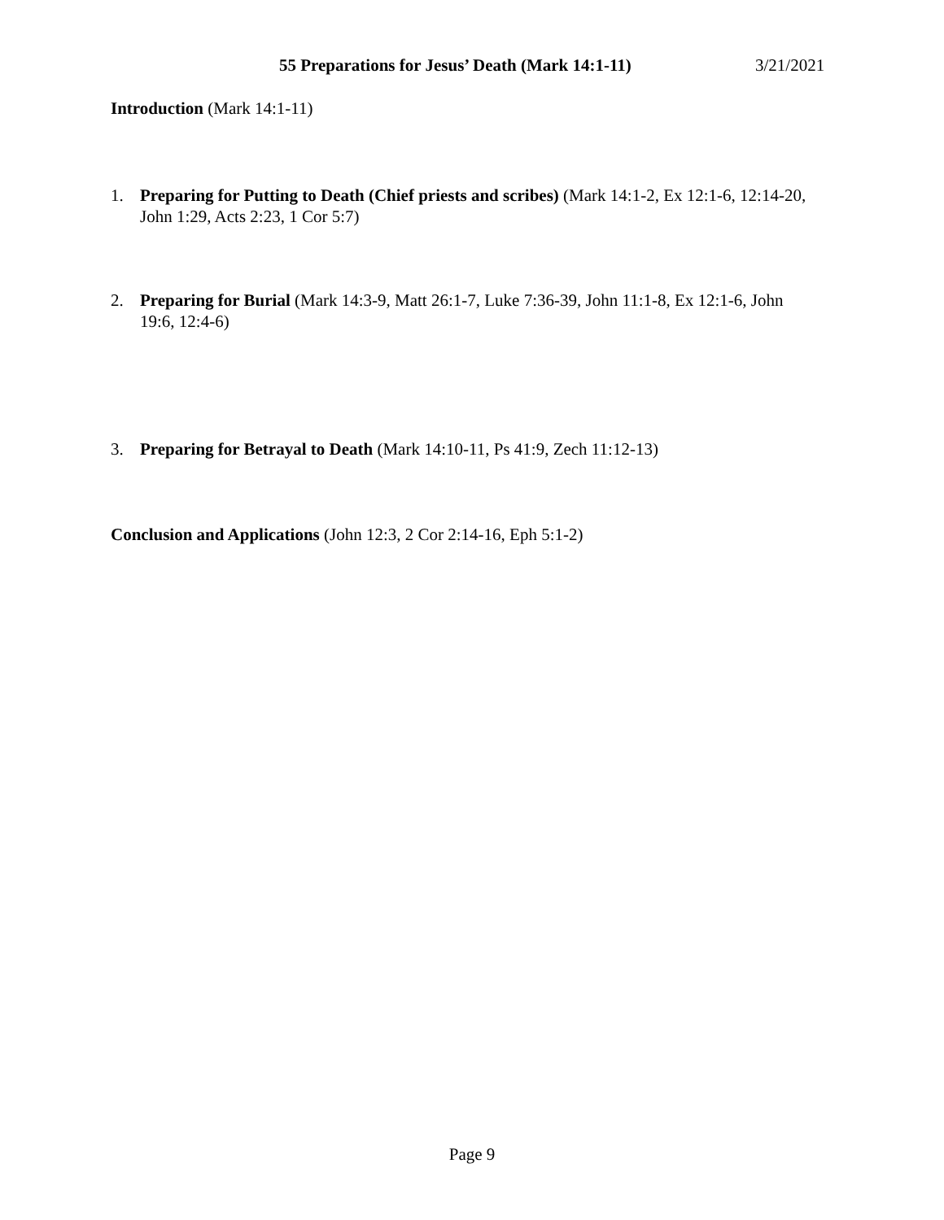55 Preparations for Jesus’ Death (Mark 14:1-11) 3/21/2021
Introduction (Mark 14:1-11)
1. Preparing for Putting to Death (Chief priests and scribes) (Mark 14:1-2, Ex 12:1-6, 12:14-20, John 1:29, Acts 2:23, 1 Cor 5:7)
2. Preparing for Burial (Mark 14:3-9, Matt 26:1-7, Luke 7:36-39, John 11:1-8, Ex 12:1-6, John 19:6, 12:4-6)
3. Preparing for Betrayal to Death (Mark 14:10-11, Ps 41:9, Zech 11:12-13)
Conclusion and Applications (John 12:3, 2 Cor 2:14-16, Eph 5:1-2)
Page 9